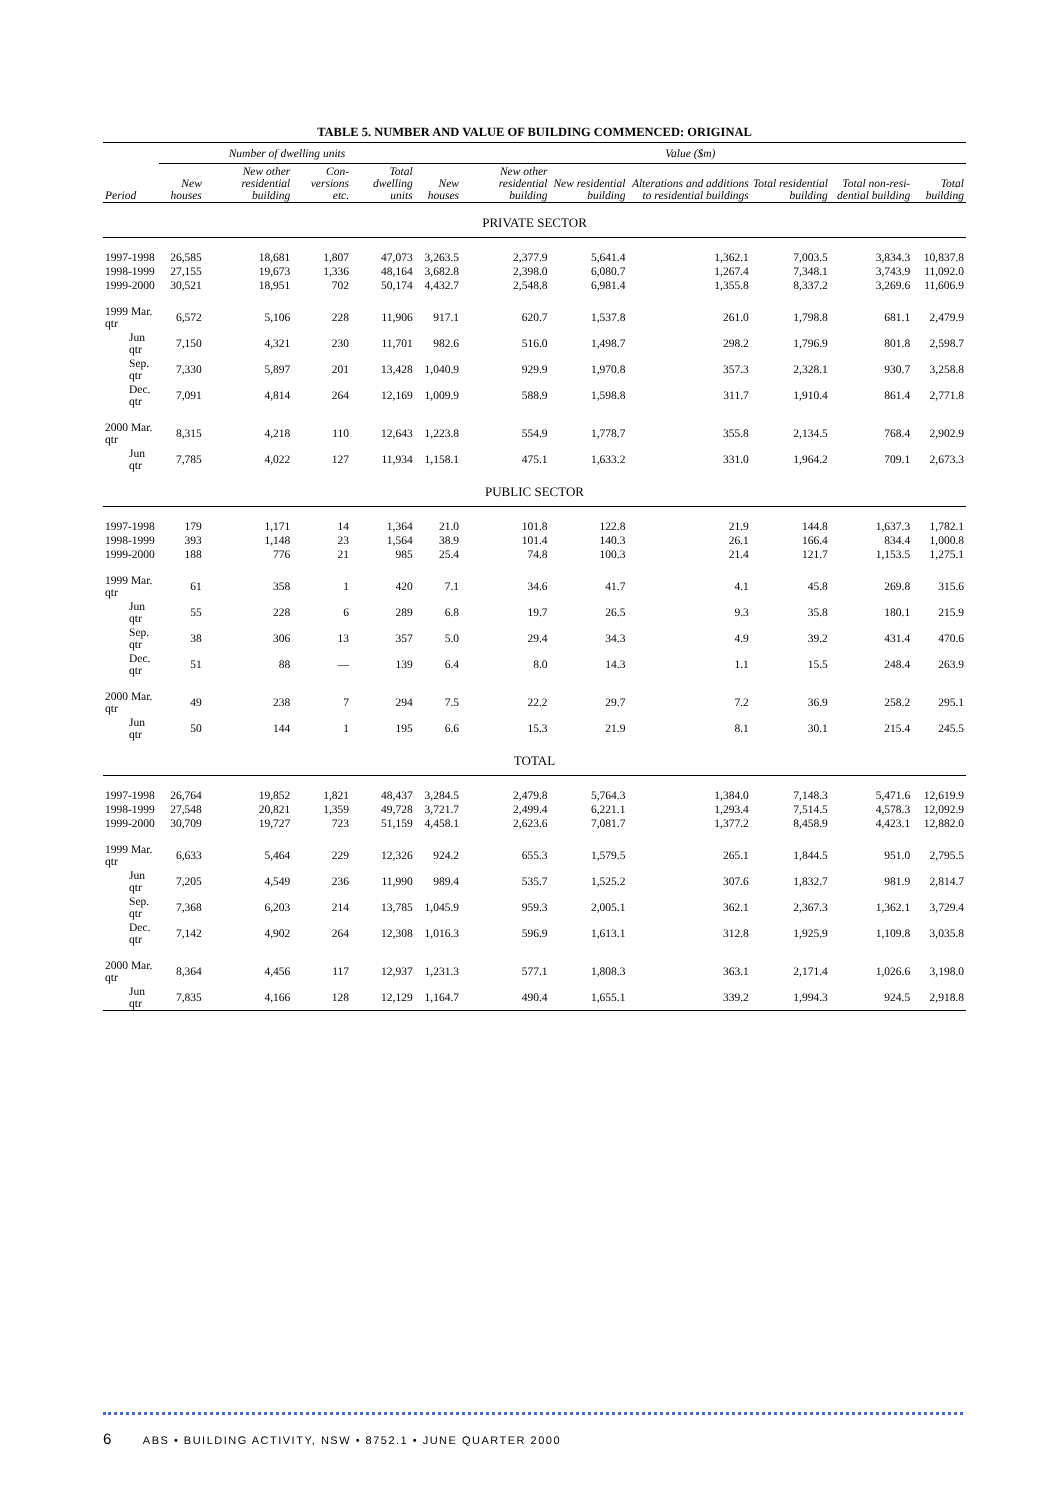TABLE 5. NUMBER AND VALUE OF BUILDING COMMENCED: ORIGINAL
| | Number of dwelling units | | | | Value ($m) | | | | | | |
| --- | --- | --- | --- | --- | --- | --- | --- | --- | --- | --- | --- |
| Period | New houses | New other residential building | Con-versions etc. | Total dwelling units | New houses | New other residential building | New residential building | Alterations and additions to residential buildings | Total residential building | Total non-resi-dential building | Total building |
| PRIVATE SECTOR | | | | | | | | | | | |
| 1997-1998 | 26,585 | 18,681 | 1,807 | 47,073 | 3,263.5 | 2,377.9 | 5,641.4 | 1,362.1 | 7,003.5 | 3,834.3 | 10,837.8 |
| 1998-1999 | 27,155 | 19,673 | 1,336 | 48,164 | 3,682.8 | 2,398.0 | 6,080.7 | 1,267.4 | 7,348.1 | 3,743.9 | 11,092.0 |
| 1999-2000 | 30,521 | 18,951 | 702 | 50,174 | 4,432.7 | 2,548.8 | 6,981.4 | 1,355.8 | 8,337.2 | 3,269.6 | 11,606.9 |
| 1999 Mar. qtr | 6,572 | 5,106 | 228 | 11,906 | 917.1 | 620.7 | 1,537.8 | 261.0 | 1,798.8 | 681.1 | 2,479.9 |
| Jun qtr | 7,150 | 4,321 | 230 | 11,701 | 982.6 | 516.0 | 1,498.7 | 298.2 | 1,796.9 | 801.8 | 2,598.7 |
| Sep. qtr | 7,330 | 5,897 | 201 | 13,428 | 1,040.9 | 929.9 | 1,970.8 | 357.3 | 2,328.1 | 930.7 | 3,258.8 |
| Dec. qtr | 7,091 | 4,814 | 264 | 12,169 | 1,009.9 | 588.9 | 1,598.8 | 311.7 | 1,910.4 | 861.4 | 2,771.8 |
| 2000 Mar. qtr | 8,315 | 4,218 | 110 | 12,643 | 1,223.8 | 554.9 | 1,778.7 | 355.8 | 2,134.5 | 768.4 | 2,902.9 |
| Jun qtr | 7,785 | 4,022 | 127 | 11,934 | 1,158.1 | 475.1 | 1,633.2 | 331.0 | 1,964.2 | 709.1 | 2,673.3 |
| PUBLIC SECTOR | | | | | | | | | | | |
| 1997-1998 | 179 | 1,171 | 14 | 1,364 | 21.0 | 101.8 | 122.8 | 21.9 | 144.8 | 1,637.3 | 1,782.1 |
| 1998-1999 | 393 | 1,148 | 23 | 1,564 | 38.9 | 101.4 | 140.3 | 26.1 | 166.4 | 834.4 | 1,000.8 |
| 1999-2000 | 188 | 776 | 21 | 985 | 25.4 | 74.8 | 100.3 | 21.4 | 121.7 | 1,153.5 | 1,275.1 |
| 1999 Mar. qtr | 61 | 358 | 1 | 420 | 7.1 | 34.6 | 41.7 | 4.1 | 45.8 | 269.8 | 315.6 |
| Jun qtr | 55 | 228 | 6 | 289 | 6.8 | 19.7 | 26.5 | 9.3 | 35.8 | 180.1 | 215.9 |
| Sep. qtr | 38 | 306 | 13 | 357 | 5.0 | 29.4 | 34.3 | 4.9 | 39.2 | 431.4 | 470.6 |
| Dec. qtr | 51 | 88 | — | 139 | 6.4 | 8.0 | 14.3 | 1.1 | 15.5 | 248.4 | 263.9 |
| 2000 Mar. qtr | 49 | 238 | 7 | 294 | 7.5 | 22.2 | 29.7 | 7.2 | 36.9 | 258.2 | 295.1 |
| Jun qtr | 50 | 144 | 1 | 195 | 6.6 | 15.3 | 21.9 | 8.1 | 30.1 | 215.4 | 245.5 |
| TOTAL | | | | | | | | | | | |
| 1997-1998 | 26,764 | 19,852 | 1,821 | 48,437 | 3,284.5 | 2,479.8 | 5,764.3 | 1,384.0 | 7,148.3 | 5,471.6 | 12,619.9 |
| 1998-1999 | 27,548 | 20,821 | 1,359 | 49,728 | 3,721.7 | 2,499.4 | 6,221.1 | 1,293.4 | 7,514.5 | 4,578.3 | 12,092.9 |
| 1999-2000 | 30,709 | 19,727 | 723 | 51,159 | 4,458.1 | 2,623.6 | 7,081.7 | 1,377.2 | 8,458.9 | 4,423.1 | 12,882.0 |
| 1999 Mar. qtr | 6,633 | 5,464 | 229 | 12,326 | 924.2 | 655.3 | 1,579.5 | 265.1 | 1,844.5 | 951.0 | 2,795.5 |
| Jun qtr | 7,205 | 4,549 | 236 | 11,990 | 989.4 | 535.7 | 1,525.2 | 307.6 | 1,832.7 | 981.9 | 2,814.7 |
| Sep. qtr | 7,368 | 6,203 | 214 | 13,785 | 1,045.9 | 959.3 | 2,005.1 | 362.1 | 2,367.3 | 1,362.1 | 3,729.4 |
| Dec. qtr | 7,142 | 4,902 | 264 | 12,308 | 1,016.3 | 596.9 | 1,613.1 | 312.8 | 1,925.9 | 1,109.8 | 3,035.8 |
| 2000 Mar. qtr | 8,364 | 4,456 | 117 | 12,937 | 1,231.3 | 577.1 | 1,808.3 | 363.1 | 2,171.4 | 1,026.6 | 3,198.0 |
| Jun qtr | 7,835 | 4,166 | 128 | 12,129 | 1,164.7 | 490.4 | 1,655.1 | 339.2 | 1,994.3 | 924.5 | 2,918.8 |
6 ABS • BUILDING ACTIVITY, NSW • 8752.1 • JUNE QUARTER 2000